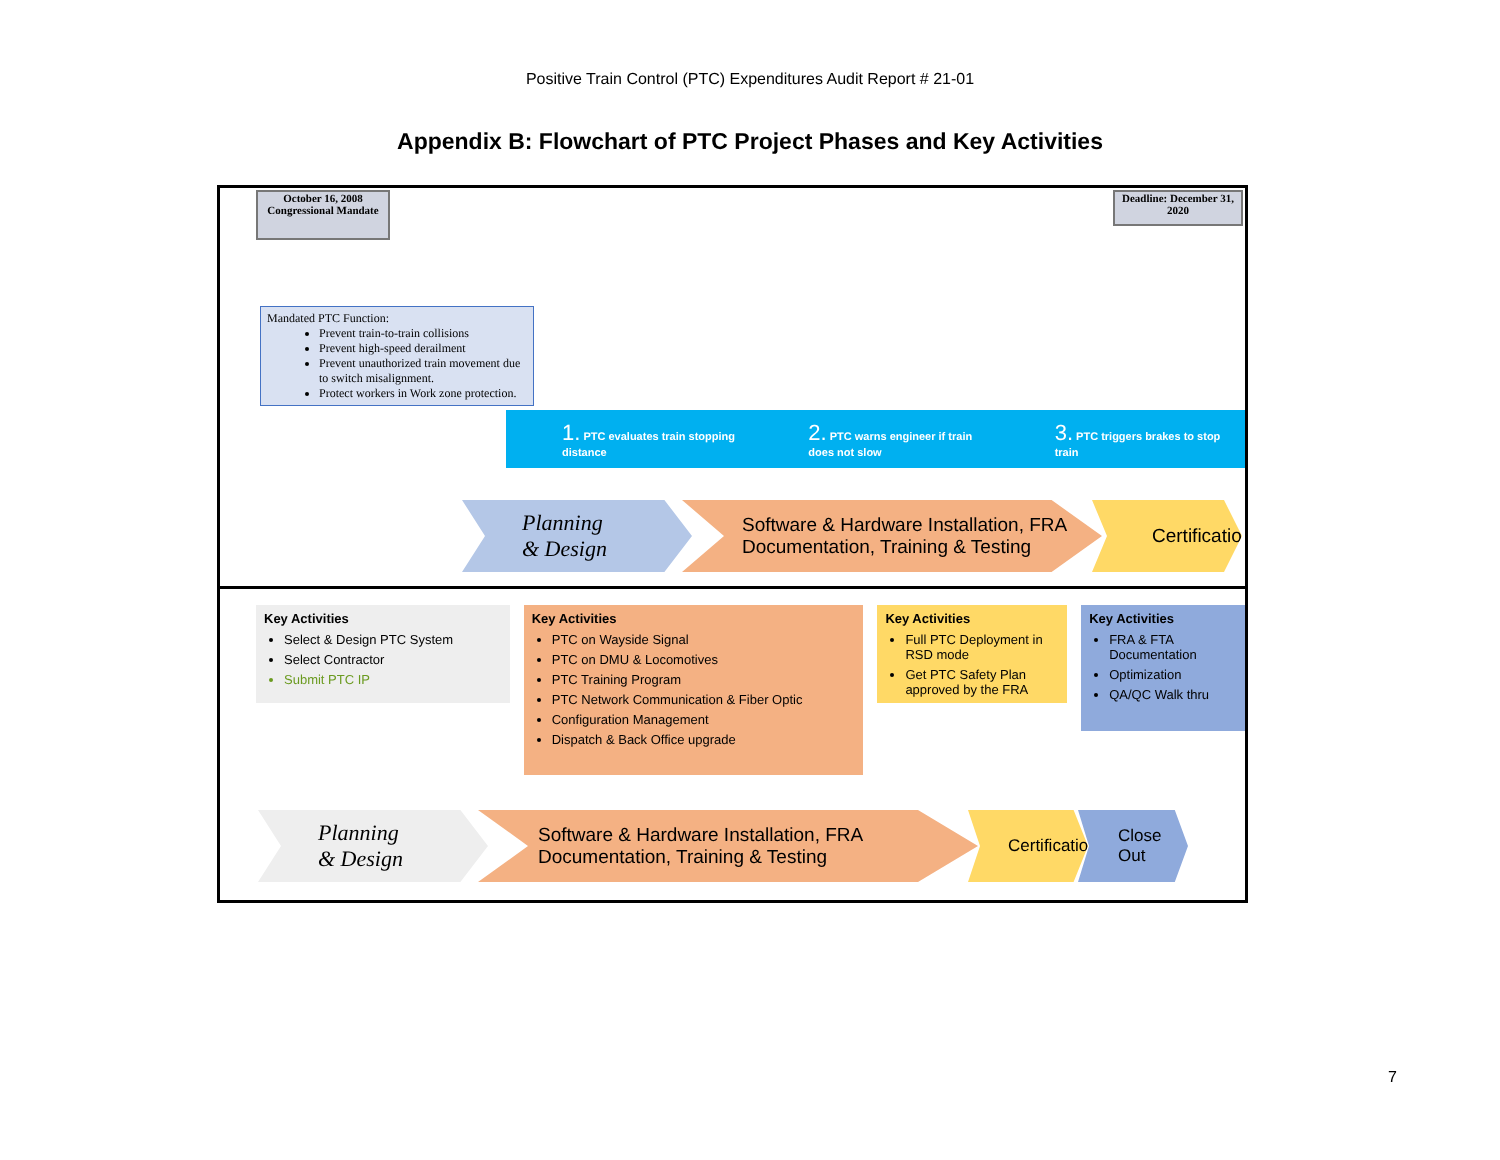Positive Train Control (PTC) Expenditures Audit Report # 21-01
Appendix B: Flowchart of PTC Project Phases and Key Activities
October 16, 2008 Congressional Mandate
Deadline: December 31, 2020
Mandated PTC Function:
Prevent train-to-train collisions
Prevent high-speed derailment
Prevent unauthorized train movement due to switch misalignment.
Protect workers in Work zone protection.
1. PTC evaluates train stopping distance
2. PTC warns engineer if train does not slow
3. PTC triggers brakes to stop train
Planning
& Design
Software & Hardware Installation, FRA
Documentation, Training & Testing
Certification
Key Activities
Select & Design PTC System
Select Contractor
Submit PTC IP
Key Activities
PTC on Wayside Signal
PTC on DMU & Locomotives
PTC Training Program
PTC Network Communication & Fiber Optic
Configuration Management
Dispatch & Back Office upgrade
Key Activities
Full PTC Deployment in RSD mode
Get PTC Safety Plan approved by the FRA
Key Activities
FRA & FTA Documentation
Optimization
QA/QC Walk thru
Planning
& Design
Software & Hardware Installation, FRA
Documentation, Training & Testing
Certification
Close Out
7